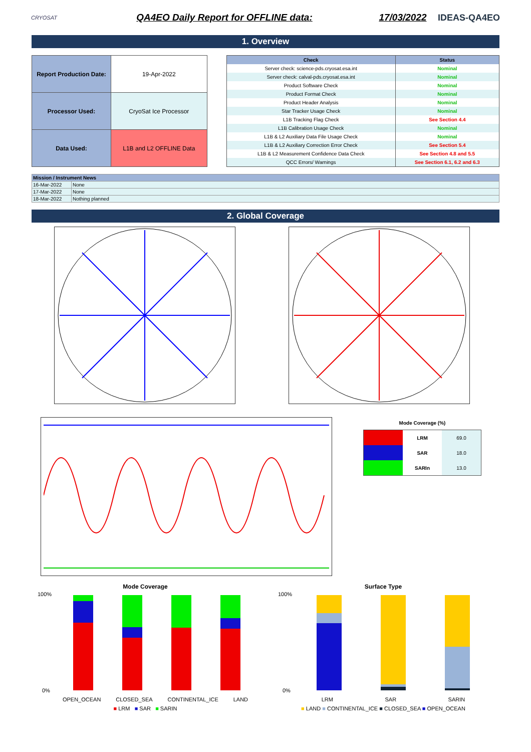CRYOSAT
QA4EO Daily Report for OFFLINE data:
17/03/2022 IDEAS-QA4EO
1. Overview
| Report Production Date: | 19-Apr-2022 |
| Processor Used: | CryoSat Ice Processor |
| Data Used: | L1B and L2 OFFLINE Data |
| Check | Status |
| --- | --- |
| Server check: science-pds.cryosat.esa.int | Nominal |
| Server check: calval-pds.cryosat.esa.int | Nominal |
| Product Software Check | Nominal |
| Product Format Check | Nominal |
| Product Header Analysis | Nominal |
| Star Tracker Usage Check | Nominal |
| L1B Tracking Flag Check | See Section 4.4 |
| L1B Calibration Usage Check | Nominal |
| L1B & L2 Auxiliary Data File Usage Check | Nominal |
| L1B & L2 Auxiliary Correction Error Check | See Section 5.4 |
| L1B & L2 Measurement Confidence Data Check | See Section 4.8 and 5.5 |
| QCC Errors/ Warnings | See Section 6.1, 6.2 and 6.3 |
| Mission / Instrument News | |
| --- | --- |
| 16-Mar-2022 | None |
| 17-Mar-2022 | None |
| 18-Mar-2022 | Nothing planned |
2. Global Coverage
Mode Coverage (%)
| | LRM | 69.0 |
| | SAR | 18.0 |
| | SARIn | 13.0 |
Mode Coverage
100%
0%
OPEN_OCEAN CLOSED_SEA CONTINENTAL_ICE LAND
■ LRM ■ SAR ■ SARIN
Surface Type
100%
0%
LRM SAR SARIN
■ LAND ■ CONTINENTAL_ICE ■ CLOSED_SEA ■ OPEN_OCEAN